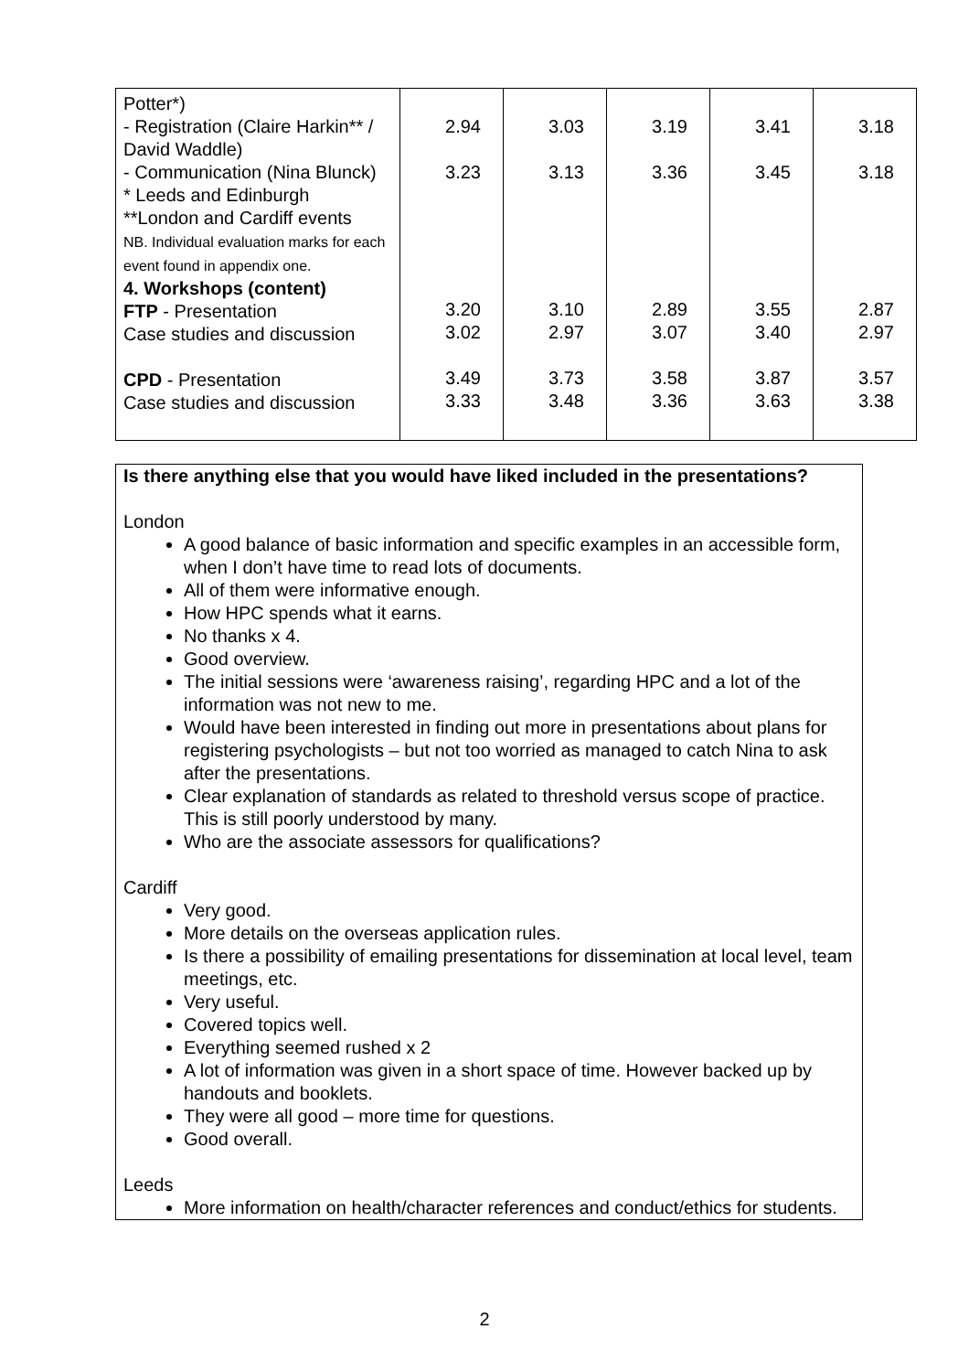| Potter*) - Registration (Claire Harkin** / David Waddle) - Communication (Nina Blunck) * Leeds and Edinburgh **London and Cardiff events NB. Individual evaluation marks for each event found in appendix one. 4. Workshops (content) FTP - Presentation Case studies and discussion CPD - Presentation Case studies and discussion | 2.94 3.23 3.20 3.02 3.49 3.33 | 3.03 3.13 3.10 2.97 3.73 3.48 | 3.19 3.36 2.89 3.07 3.58 3.36 | 3.41 3.45 3.55 3.40 3.87 3.63 | 3.18 3.18 2.87 2.97 3.57 3.38 |
Is there anything else that you would have liked included in the presentations?
London
A good balance of basic information and specific examples in an accessible form, when I don’t have time to read lots of documents.
All of them were informative enough.
How HPC spends what it earns.
No thanks x 4.
Good overview.
The initial sessions were ‘awareness raising’, regarding HPC and a lot of the information was not new to me.
Would have been interested in finding out more in presentations about plans for registering psychologists – but not too worried as managed to catch Nina to ask after the presentations.
Clear explanation of standards as related to threshold versus scope of practice. This is still poorly understood by many.
Who are the associate assessors for qualifications?
Cardiff
Very good.
More details on the overseas application rules.
Is there a possibility of emailing presentations for dissemination at local level, team meetings, etc.
Very useful.
Covered topics well.
Everything seemed rushed x 2
A lot of information was given in a short space of time. However backed up by handouts and booklets.
They were all good – more time for questions.
Good overall.
Leeds
More information on health/character references and conduct/ethics for students.
2